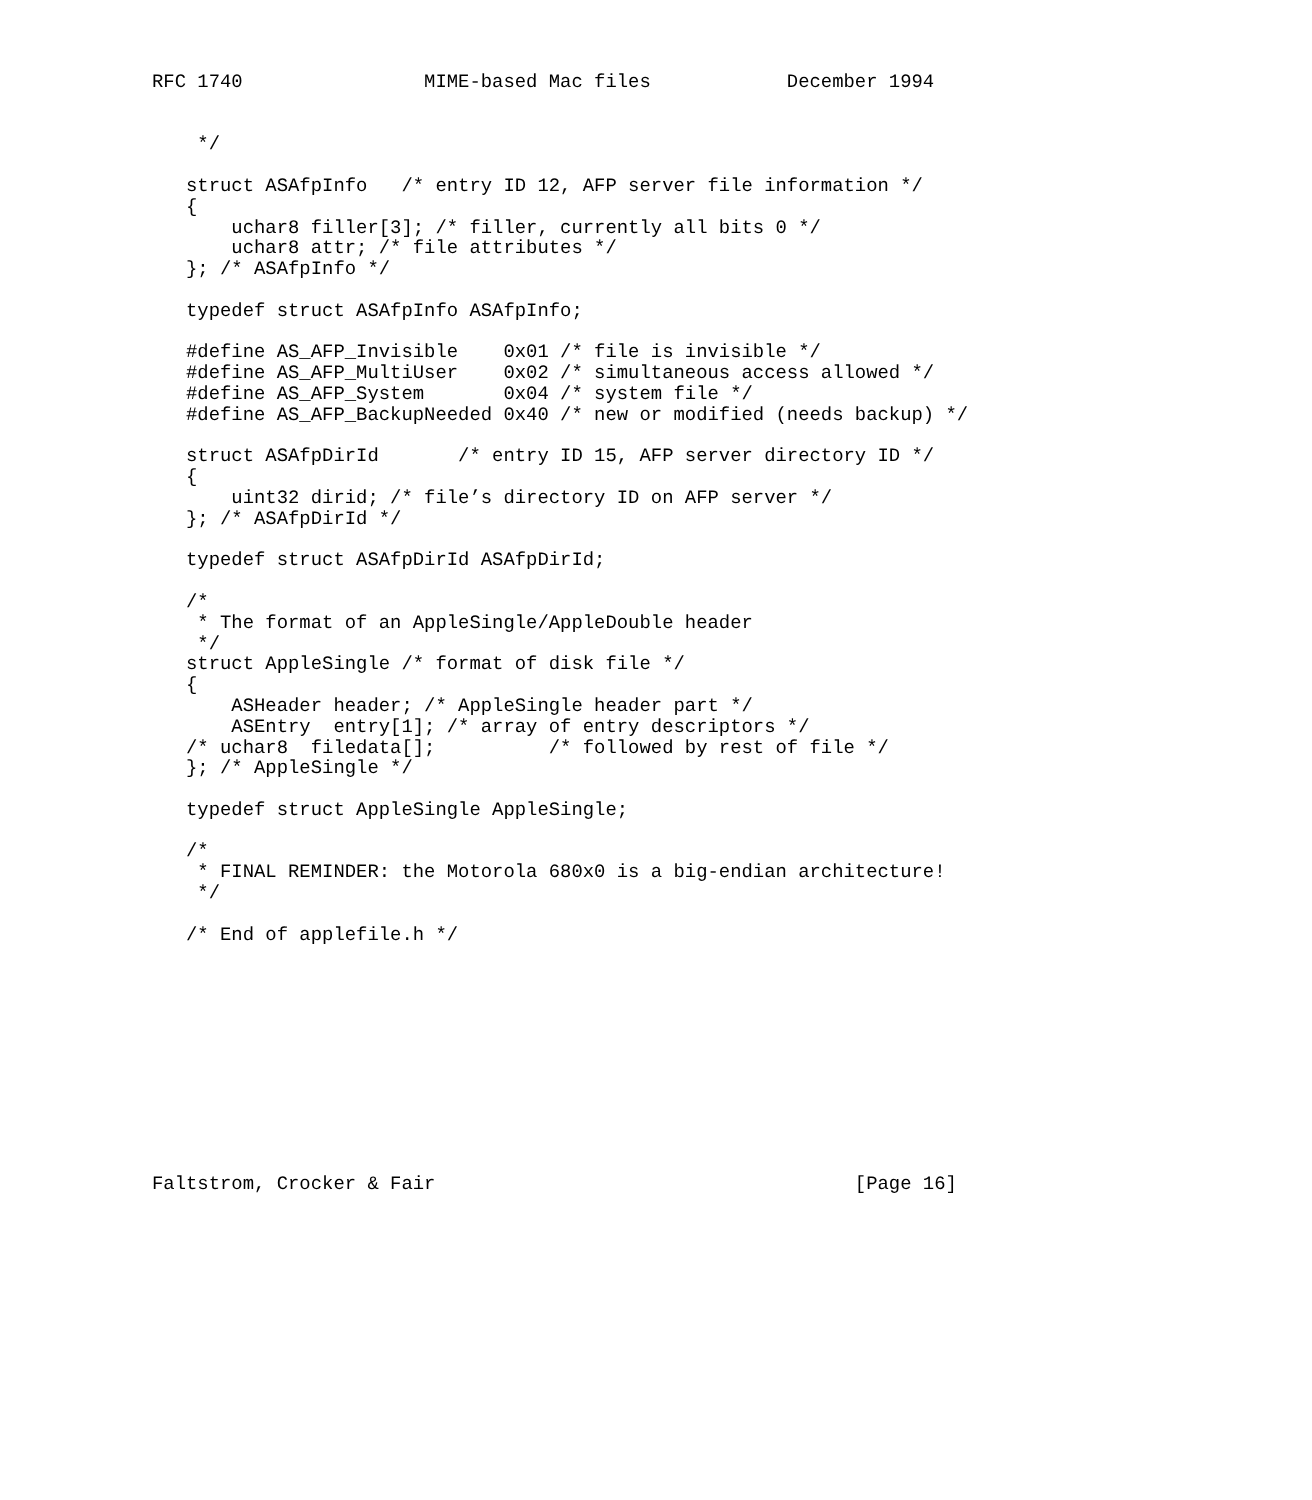RFC 1740                MIME-based Mac files            December 1994


    */

   struct ASAfpInfo   /* entry ID 12, AFP server file information */
   {
       uchar8 filler[3]; /* filler, currently all bits 0 */
       uchar8 attr; /* file attributes */
   }; /* ASAfpInfo */

   typedef struct ASAfpInfo ASAfpInfo;

   #define AS_AFP_Invisible    0x01 /* file is invisible */
   #define AS_AFP_MultiUser    0x02 /* simultaneous access allowed */
   #define AS_AFP_System       0x04 /* system file */
   #define AS_AFP_BackupNeeded 0x40 /* new or modified (needs backup) */

   struct ASAfpDirId       /* entry ID 15, AFP server directory ID */
   {
       uint32 dirid; /* file’s directory ID on AFP server */
   }; /* ASAfpDirId */

   typedef struct ASAfpDirId ASAfpDirId;

   /*
    * The format of an AppleSingle/AppleDouble header
    */
   struct AppleSingle /* format of disk file */
   {
       ASHeader header; /* AppleSingle header part */
       ASEntry  entry[1]; /* array of entry descriptors */
   /* uchar8  filedata[];          /* followed by rest of file */
   }; /* AppleSingle */

   typedef struct AppleSingle AppleSingle;

   /*
    * FINAL REMINDER: the Motorola 680x0 is a big-endian architecture!
    */

   /* End of applefile.h */











Faltstrom, Crocker & Fair                                     [Page 16]